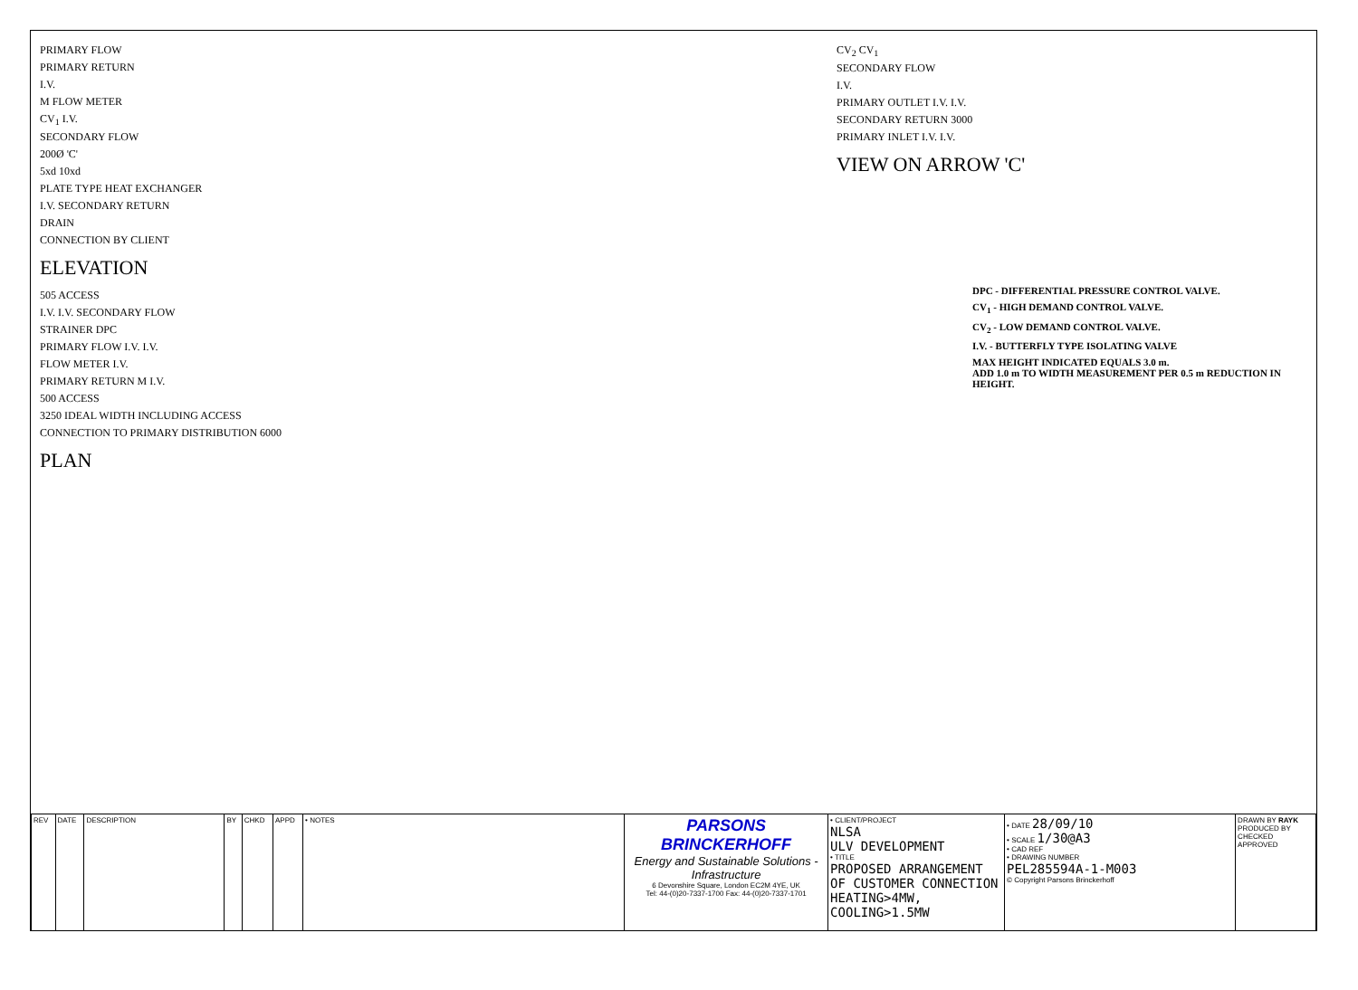PRIMARY FLOW
PRIMARY RETURN
I.V.
M FLOW METER
CV<sub>1</sub> I.V.
SECONDARY FLOW
200Ø 'C'
5xd 10xd
PLATE TYPE HEAT EXCHANGER
I.V. SECONDARY RETURN
DRAIN
CONNECTION BY CLIENT
ELEVATION
505 ACCESS
I.V. I.V. SECONDARY FLOW
STRAINER DPC
PRIMARY FLOW I.V. I.V.
FLOW METER I.V.
PRIMARY RETURN M I.V.
500 ACCESS
3250 IDEAL WIDTH INCLUDING ACCESS
CONNECTION TO PRIMARY DISTRIBUTION 6000
PLAN
CV<sub>2</sub> CV<sub>1</sub>
SECONDARY FLOW
I.V.
PRIMARY OUTLET I.V. I.V.
SECONDARY RETURN 3000
PRIMARY INLET I.V. I.V.
VIEW ON ARROW 'C'
DPC - DIFFERENTIAL PRESSURE CONTROL VALVE.
CV<sub>1</sub> - HIGH DEMAND CONTROL VALVE.
CV<sub>2</sub> - LOW DEMAND CONTROL VALVE.
I.V. - BUTTERFLY TYPE ISOLATING VALVE
MAX HEIGHT INDICATED EQUALS 3.0 m.
ADD 1.0 m TO WIDTH MEASUREMENT PER 0.5 m REDUCTION IN HEIGHT.
| REV | DATE | DESCRIPTION | BY | CHKD | APPD | • NOTES | PARSONS BRINCKERHOFF Energy and Sustainable Solutions - Infrastructure 6 Devonshire Square, London EC2M 4YE, UK Tel: 44-(0)20-7337-1700 Fax: 44-(0)20-7337-1701 | • CLIENT/PROJECT NLSA ULV DEVELOPMENT • TITLE PROPOSED ARRANGEMENT OF CUSTOMER CONNECTION HEATING>4MW, COOLING>1.5MW | • DATE 28/09/10 • SCALE 1/30@A3 • CAD REF • DRAWING NUMBER PEL285594A-1-M003 © Copyright Parsons Brinckerhoff | DRAWN BY RAYK PRODUCED BY CHECKED APPROVED |